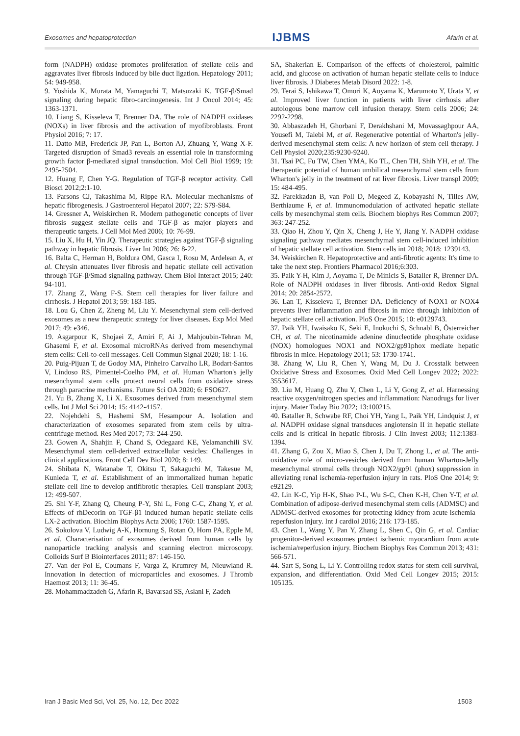Exosomes and hepatoprotection IJBMS Afarin et al.
form (NADPH) oxidase promotes proliferation of stellate cells and aggravates liver fibrosis induced by bile duct ligation. Hepatology 2011; 54: 949-958.
9. Yoshida K, Murata M, Yamaguchi T, Matsuzaki K. TGF-β/Smad signaling during hepatic fibro-carcinogenesis. Int J Oncol 2014; 45: 1363-1371.
10. Liang S, Kisseleva T, Brenner DA. The role of NADPH oxidases (NOXs) in liver fibrosis and the activation of myofibroblasts. Front Physiol 2016; 7: 17.
11. Datto MB, Frederick JP, Pan L, Borton AJ, Zhuang Y, Wang X-F. Targeted disruption of Smad3 reveals an essential role in transforming growth factor β-mediated signal transduction. Mol Cell Biol 1999; 19: 2495-2504.
12. Huang F, Chen Y-G. Regulation of TGF-β receptor activity. Cell Biosci 2012;2:1-10.
13. Parsons CJ, Takashima M, Rippe RA. Molecular mechanisms of hepatic fibrogenesis. J Gastroenterol Hepatol 2007; 22: S79-S84.
14. Gressner A, Weiskirchen R. Modern pathogenetic concepts of liver fibrosis suggest stellate cells and TGF-β as major players and therapeutic targets. J Cell Mol Med 2006; 10: 76-99.
15. Liu X, Hu H, Yin JQ. Therapeutic strategies against TGF-β signaling pathway in hepatic fibrosis. Liver Int 2006; 26: 8-22.
16. Balta C, Herman H, Boldura OM, Gasca I, Rosu M, Ardelean A, et al. Chrysin attenuates liver fibrosis and hepatic stellate cell activation through TGF-β/Smad signaling pathway. Chem Biol Interact 2015; 240: 94-101.
17. Zhang Z, Wang F-S. Stem cell therapies for liver failure and cirrhosis. J Hepatol 2013; 59: 183-185.
18. Lou G, Chen Z, Zheng M, Liu Y. Mesenchymal stem cell-derived exosomes as a new therapeutic strategy for liver diseases. Exp Mol Med 2017; 49: e346.
19. Asgarpour K, Shojaei Z, Amiri F, Ai J, Mahjoubin-Tehran M, Ghasemi F, et al. Exosomal microRNAs derived from mesenchymal stem cells: Cell-to-cell messages. Cell Commun Signal 2020; 18: 1-16.
20. Puig-Pijuan T, de Godoy MA, Pinheiro Carvalho LR, Bodart-Santos V, Lindoso RS, Pimentel-Coelho PM, et al. Human Wharton's jelly mesenchymal stem cells protect neural cells from oxidative stress through paracrine mechanisms. Future Sci OA 2020; 6: FSO627.
21. Yu B, Zhang X, Li X. Exosomes derived from mesenchymal stem cells. Int J Mol Sci 2014; 15: 4142-4157.
22. Nojehdehi S, Hashemi SM, Hesampour A. Isolation and characterization of exosomes separated from stem cells by ultra-centrifuge method. Res Med 2017; 73: 244-250.
23. Gowen A, Shahjin F, Chand S, Odegaard KE, Yelamanchili SV. Mesenchymal stem cell-derived extracellular vesicles: Challenges in clinical applications. Front Cell Dev Biol 2020; 8: 149.
24. Shibata N, Watanabe T, Okitsu T, Sakaguchi M, Takesue M, Kunieda T, et al. Establishment of an immortalized human hepatic stellate cell line to develop antifibrotic therapies. Cell transplant 2003; 12: 499-507.
25. Shi Y-F, Zhang Q, Cheung P-Y, Shi L, Fong C-C, Zhang Y, et al. Effects of rhDecorin on TGF-β1 induced human hepatic stellate cells LX-2 activation. Biochim Biophys Acta 2006; 1760: 1587-1595.
26. Sokolova V, Ludwig A-K, Hornung S, Rotan O, Horn PA, Epple M, et al. Characterisation of exosomes derived from human cells by nanoparticle tracking analysis and scanning electron microscopy. Colloids Surf B Biointerfaces 2011; 87: 146-150.
27. Van der Pol E, Coumans F, Varga Z, Krumrey M, Nieuwland R. Innovation in detection of microparticles and exosomes. J Thromb Haemost 2013; 11: 36-45.
28. Mohammadzadeh G, Afarin R, Bavarsad SS, Aslani F, Zadeh
SA, Shakerian E. Comparison of the effects of cholesterol, palmitic acid, and glucose on activation of human hepatic stellate cells to induce liver fibrosis. J Diabetes Metab Disord 2022: 1-8.
29. Terai S, Ishikawa T, Omori K, Aoyama K, Marumoto Y, Urata Y, et al. Improved liver function in patients with liver cirrhosis after autologous bone marrow cell infusion therapy. Stem cells 2006; 24: 2292-2298.
30. Abbaszadeh H, Ghorbani F, Derakhshani M, Movassaghpour AA, Yousefi M, Talebi M, et al. Regenerative potential of Wharton's jelly-derived mesenchymal stem cells: A new horizon of stem cell therapy. J Cell Physiol 2020;235:9230-9240.
31. Tsai PC, Fu TW, Chen YMA, Ko TL, Chen TH, Shih YH, et al. The therapeutic potential of human umbilical mesenchymal stem cells from Wharton's jelly in the treatment of rat liver fibrosis. Liver transpl 2009; 15: 484-495.
32. Parekkadan B, van Poll D, Megeed Z, Kobayashi N, Tilles AW, Berthiaume F, et al. Immunomodulation of activated hepatic stellate cells by mesenchymal stem cells. Biochem biophys Res Commun 2007; 363: 247-252.
33. Qiao H, Zhou Y, Qin X, Cheng J, He Y, Jiang Y. NADPH oxidase signaling pathway mediates mesenchymal stem cell-induced inhibition of hepatic stellate cell activation. Stem cells int 2018; 2018: 1239143.
34. Weiskirchen R. Hepatoprotective and anti-fibrotic agents: It's time to take the next step. Frontiers Pharmacol 2016;6:303.
35. Paik Y-H, Kim J, Aoyama T, De Minicis S, Bataller R, Brenner DA. Role of NADPH oxidases in liver fibrosis. Anti-oxid Redox Signal 2014; 20: 2854-2572.
36. Lan T, Kisseleva T, Brenner DA. Deficiency of NOX1 or NOX4 prevents liver inflammation and fibrosis in mice through inhibition of hepatic stellate cell activation. PloS One 2015; 10: e0129743.
37. Paik YH, Iwaisako K, Seki E, Inokuchi S, Schnabl B, Österreicher CH, et al. The nicotinamide adenine dinucleotide phosphate oxidase (NOX) homologues NOX1 and NOX2/gp91phox mediate hepatic fibrosis in mice. Hepatology 2011; 53: 1730-1741.
38. Zhang W, Liu R, Chen Y, Wang M, Du J. Crosstalk between Oxidative Stress and Exosomes. Oxid Med Cell Longev 2022; 2022: 3553617.
39. Liu M, Huang Q, Zhu Y, Chen L, Li Y, Gong Z, et al. Harnessing reactive oxygen/nitrogen species and inflammation: Nanodrugs for liver injury. Mater Today Bio 2022; 13:100215.
40. Bataller R, Schwabe RF, Choi YH, Yang L, Paik YH, Lindquist J, et al. NADPH oxidase signal transduces angiotensin II in hepatic stellate cells and is critical in hepatic fibrosis. J Clin Invest 2003; 112:1383-1394.
41. Zhang G, Zou X, Miao S, Chen J, Du T, Zhong L, et al. The anti-oxidative role of micro-vesicles derived from human Wharton-Jelly mesenchymal stromal cells through NOX2/gp91 (phox) suppression in alleviating renal ischemia-reperfusion injury in rats. PloS One 2014; 9: e92129.
42. Lin K-C, Yip H-K, Shao P-L, Wu S-C, Chen K-H, Chen Y-T, et al. Combination of adipose-derived mesenchymal stem cells (ADMSC) and ADMSC-derived exosomes for protecting kidney from acute ischemia–reperfusion injury. Int J cardiol 2016; 216: 173-185.
43. Chen L, Wang Y, Pan Y, Zhang L, Shen C, Qin G, et al. Cardiac progenitor-derived exosomes protect ischemic myocardium from acute ischemia/reperfusion injury. Biochem Biophys Res Commun 2013; 431: 566-571.
44. Sart S, Song L, Li Y. Controlling redox status for stem cell survival, expansion, and differentiation. Oxid Med Cell Longev 2015; 2015: 105135.
Iran J Basic Med Sci, Vol. 25, No. 12, Dec 2022 1503